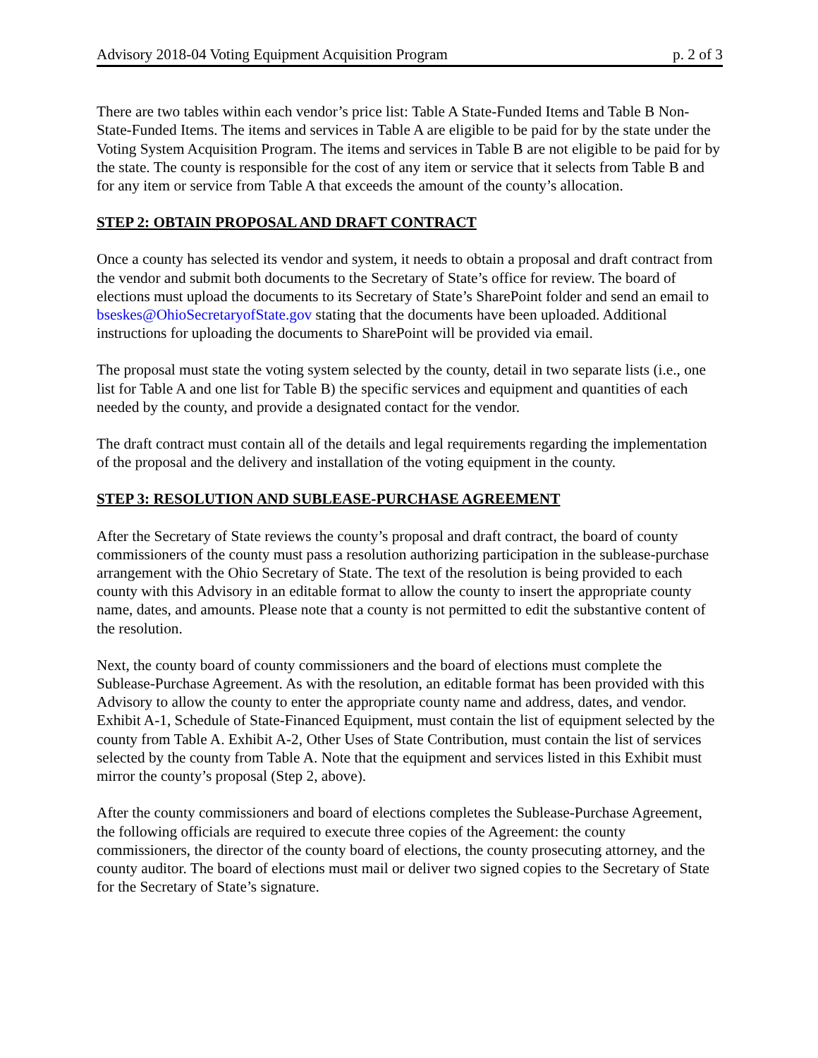Advisory 2018-04 Voting Equipment Acquisition Program p. 2 of 3
There are two tables within each vendor’s price list: Table A State-Funded Items and Table B Non-State-Funded Items. The items and services in Table A are eligible to be paid for by the state under the Voting System Acquisition Program. The items and services in Table B are not eligible to be paid for by the state. The county is responsible for the cost of any item or service that it selects from Table B and for any item or service from Table A that exceeds the amount of the county’s allocation.
STEP 2: OBTAIN PROPOSAL AND DRAFT CONTRACT
Once a county has selected its vendor and system, it needs to obtain a proposal and draft contract from the vendor and submit both documents to the Secretary of State’s office for review. The board of elections must upload the documents to its Secretary of State’s SharePoint folder and send an email to bseskes@OhioSecretaryofState.gov stating that the documents have been uploaded. Additional instructions for uploading the documents to SharePoint will be provided via email.
The proposal must state the voting system selected by the county, detail in two separate lists (i.e., one list for Table A and one list for Table B) the specific services and equipment and quantities of each needed by the county, and provide a designated contact for the vendor.
The draft contract must contain all of the details and legal requirements regarding the implementation of the proposal and the delivery and installation of the voting equipment in the county.
STEP 3: RESOLUTION AND SUBLEASE-PURCHASE AGREEMENT
After the Secretary of State reviews the county’s proposal and draft contract, the board of county commissioners of the county must pass a resolution authorizing participation in the sublease-purchase arrangement with the Ohio Secretary of State. The text of the resolution is being provided to each county with this Advisory in an editable format to allow the county to insert the appropriate county name, dates, and amounts. Please note that a county is not permitted to edit the substantive content of the resolution.
Next, the county board of county commissioners and the board of elections must complete the Sublease-Purchase Agreement. As with the resolution, an editable format has been provided with this Advisory to allow the county to enter the appropriate county name and address, dates, and vendor. Exhibit A-1, Schedule of State-Financed Equipment, must contain the list of equipment selected by the county from Table A. Exhibit A-2, Other Uses of State Contribution, must contain the list of services selected by the county from Table A. Note that the equipment and services listed in this Exhibit must mirror the county’s proposal (Step 2, above).
After the county commissioners and board of elections completes the Sublease-Purchase Agreement, the following officials are required to execute three copies of the Agreement: the county commissioners, the director of the county board of elections, the county prosecuting attorney, and the county auditor. The board of elections must mail or deliver two signed copies to the Secretary of State for the Secretary of State’s signature.